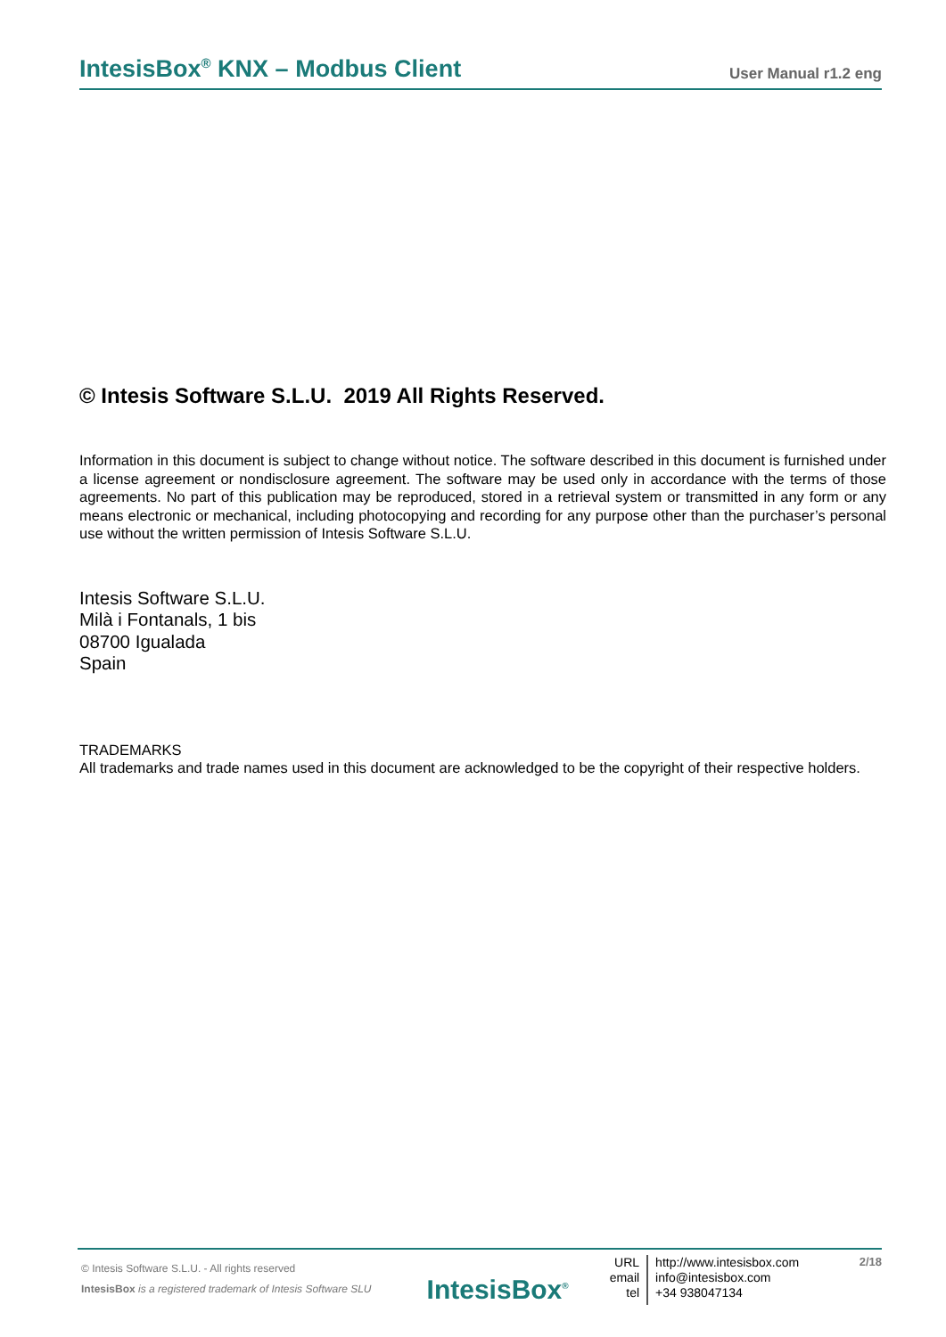IntesisBox<sup>®</sup> KNX – Modbus Client User Manual r1.2 eng
© Intesis Software S.L.U. 2019 All Rights Reserved.
Information in this document is subject to change without notice. The software described in this document is furnished under a license agreement or nondisclosure agreement. The software may be used only in accordance with the terms of those agreements. No part of this publication may be reproduced, stored in a retrieval system or transmitted in any form or any means electronic or mechanical, including photocopying and recording for any purpose other than the purchaser’s personal use without the written permission of Intesis Software S.L.U.
Intesis Software S.L.U.
Milà i Fontanals, 1 bis
08700 Igualada
Spain
TRADEMARKS
All trademarks and trade names used in this document are acknowledged to be the copyright of their respective holders.
© Intesis Software S.L.U. - All rights reserved
IntesisBox is a registered trademark of Intesis Software SLU
IntesisBox<sup>®</sup>
URL
email
tel
http://www.intesisbox.com
info@intesisbox.com
+34 938047134
2/18